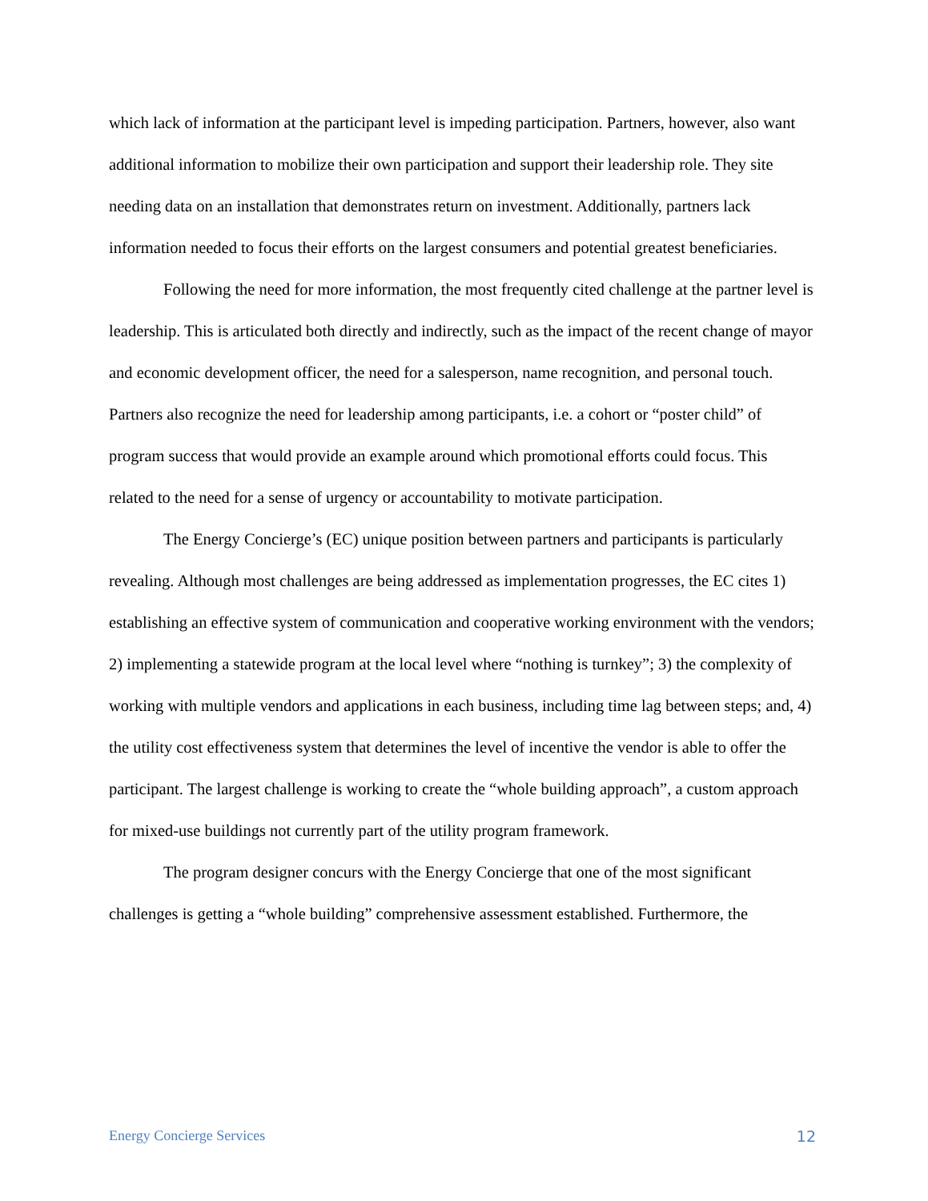which lack of information at the participant level is impeding participation. Partners, however, also want additional information to mobilize their own participation and support their leadership role. They site needing data on an installation that demonstrates return on investment. Additionally, partners lack information needed to focus their efforts on the largest consumers and potential greatest beneficiaries.
Following the need for more information, the most frequently cited challenge at the partner level is leadership. This is articulated both directly and indirectly, such as the impact of the recent change of mayor and economic development officer, the need for a salesperson, name recognition, and personal touch. Partners also recognize the need for leadership among participants, i.e. a cohort or “poster child” of program success that would provide an example around which promotional efforts could focus. This related to the need for a sense of urgency or accountability to motivate participation.
The Energy Concierge’s (EC) unique position between partners and participants is particularly revealing. Although most challenges are being addressed as implementation progresses, the EC cites 1) establishing an effective system of communication and cooperative working environment with the vendors; 2) implementing a statewide program at the local level where “nothing is turnkey”; 3) the complexity of working with multiple vendors and applications in each business, including time lag between steps; and, 4) the utility cost effectiveness system that determines the level of incentive the vendor is able to offer the participant. The largest challenge is working to create the “whole building approach”, a custom approach for mixed-use buildings not currently part of the utility program framework.
The program designer concurs with the Energy Concierge that one of the most significant challenges is getting a “whole building” comprehensive assessment established. Furthermore, the
Energy Concierge Services 12